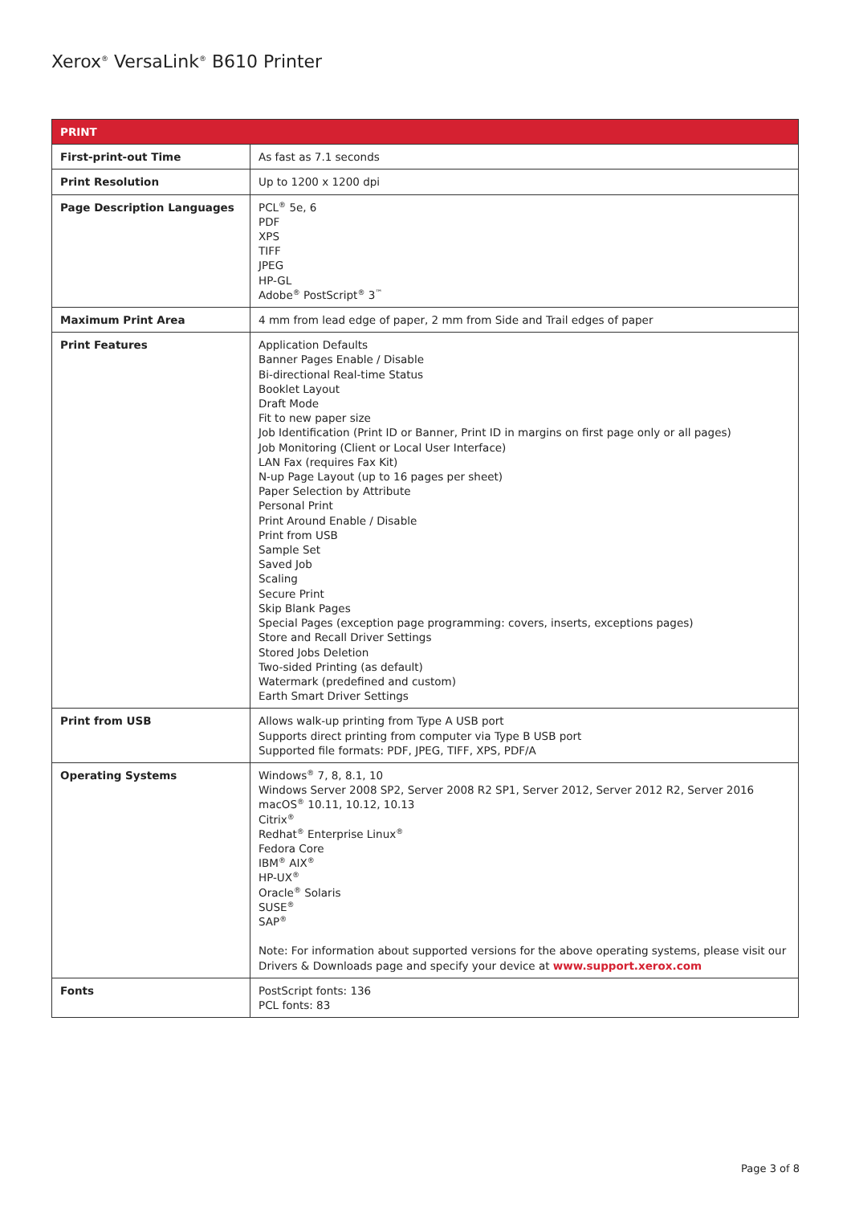Xerox<sup>®</sup> VersaLink<sup>®</sup> B610 Printer
| PRINT | |
| --- | --- |
| First-print-out Time | As fast as 7.1 seconds |
| Print Resolution | Up to 1200 x 1200 dpi |
| Page Description Languages | PCL<sup>®</sup> 5e, 6 PDF XPS TIFF JPEG HP-GL Adobe<sup>®</sup> PostScript<sup>®</sup> 3<sup>™</sup> |
| Maximum Print Area | 4 mm from lead edge of paper, 2 mm from Side and Trail edges of paper |
| Print Features | Application Defaults Banner Pages Enable / Disable Bi-directional Real-time Status Booklet Layout Draft Mode Fit to new paper size Job Identification (Print ID or Banner, Print ID in margins on first page only or all pages) Job Monitoring (Client or Local User Interface) LAN Fax (requires Fax Kit) N-up Page Layout (up to 16 pages per sheet) Paper Selection by Attribute Personal Print Print Around Enable / Disable Print from USB Sample Set Saved Job Scaling Secure Print Skip Blank Pages Special Pages (exception page programming: covers, inserts, exceptions pages) Store and Recall Driver Settings Stored Jobs Deletion Two-sided Printing (as default) Watermark (predefined and custom) Earth Smart Driver Settings |
| Print from USB | Allows walk-up printing from Type A USB port Supports direct printing from computer via Type B USB port Supported file formats: PDF, JPEG, TIFF, XPS, PDF/A |
| Operating Systems | Windows<sup>®</sup> 7, 8, 8.1, 10 Windows Server 2008 SP2, Server 2008 R2 SP1, Server 2012, Server 2012 R2, Server 2016 macOS<sup>®</sup> 10.11, 10.12, 10.13 Citrix<sup>®</sup> Redhat<sup>®</sup> Enterprise Linux<sup>®</sup> Fedora Core IBM<sup>®</sup> AIX<sup>®</sup> HP-UX<sup>®</sup> Oracle<sup>®</sup> Solaris SUSE<sup>®</sup> SAP<sup>®</sup> Note: For information about supported versions for the above operating systems, please visit our Drivers & Downloads page and specify your device at www.support.xerox.com |
| Fonts | PostScript fonts: 136 PCL fonts: 83 |
Page 3 of 8